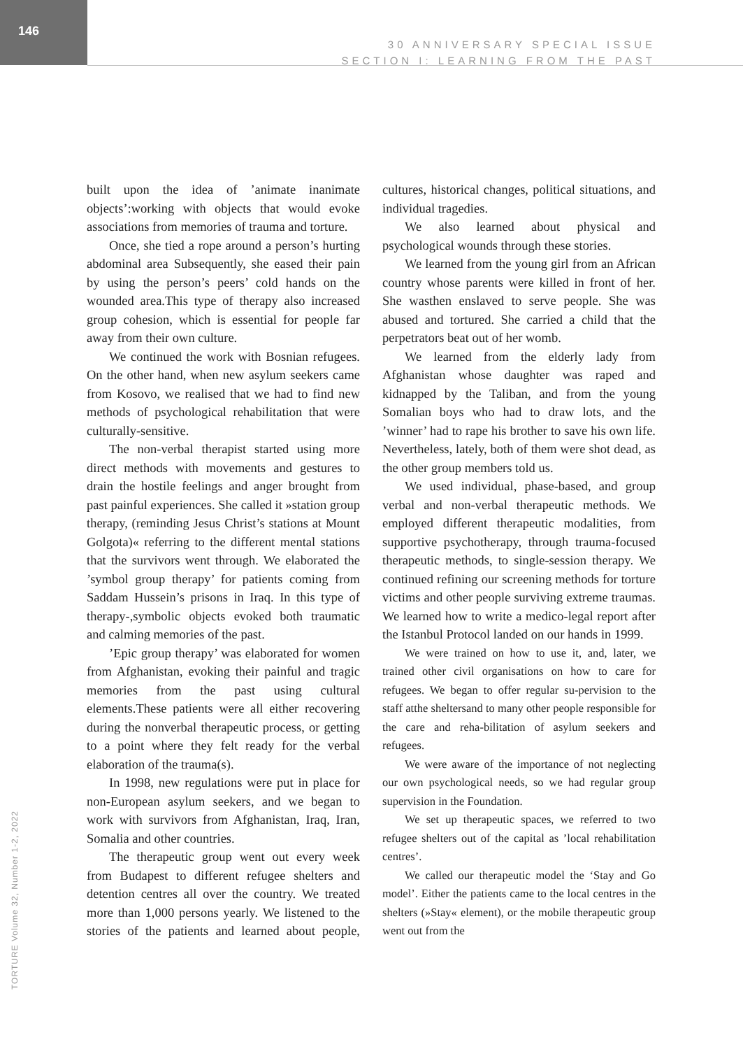146
30 ANNIVERSARY SPECIAL ISSUE
SECTION I: LEARNING FROM THE PAST
TORTURE Volume 32, Number 1-2, 2022
built upon the idea of ’animate inanimate objects’:working with objects that would evoke associations from memories of trauma and torture.
Once, she tied a rope around a person’s hurting abdominal area Subsequently, she eased their pain by using the person’s peers’ cold hands on the wounded area.This type of therapy also increased group cohesion, which is essential for people far away from their own culture.
We continued the work with Bosnian refugees. On the other hand, when new asylum seekers came from Kosovo, we realised that we had to find new methods of psychological rehabilitation that were culturally-sensitive.
The non-verbal therapist started using more direct methods with movements and gestures to drain the hostile feelings and anger brought from past painful experiences. She called it »station group therapy, (reminding Jesus Christ’s stations at Mount Golgota)« referring to the different mental stations that the survivors went through. We elaborated the ’symbol group therapy’ for patients coming from Saddam Hussein’s prisons in Iraq. In this type of therapy-,symbolic objects evoked both traumatic and calming memories of the past.
’Epic group therapy’ was elaborated for women from Afghanistan, evoking their painful and tragic memories from the past using cultural elements.These patients were all either recovering during the nonverbal therapeutic process, or getting to a point where they felt ready for the verbal elaboration of the trauma(s).
In 1998, new regulations were put in place for non-European asylum seekers, and we began to work with survivors from Afghanistan, Iraq, Iran, Somalia and other countries.
The therapeutic group went out every week from Budapest to different refugee shelters and detention centres all over the country. We treated more than 1,000 persons yearly. We listened to the stories of the patients and learned about people, cultures, historical changes, political situations, and individual tragedies.
We also learned about physical and psychological wounds through these stories.
We learned from the young girl from an African country whose parents were killed in front of her. She wasthen enslaved to serve people. She was abused and tortured. She carried a child that the perpetrators beat out of her womb.
We learned from the elderly lady from Afghanistan whose daughter was raped and kidnapped by the Taliban, and from the young Somalian boys who had to draw lots, and the ’winner’ had to rape his brother to save his own life. Nevertheless, lately, both of them were shot dead, as the other group members told us.
We used individual, phase-based, and group verbal and non-verbal therapeutic methods. We employed different therapeutic modalities, from supportive psychotherapy, through trauma-focused therapeutic methods, to single-session therapy. We continued refining our screening methods for torture victims and other people surviving extreme traumas. We learned how to write a medico-legal report after the Istanbul Protocol landed on our hands in 1999.
We were trained on how to use it, and, later, we trained other civil organisations on how to care for refugees. We began to offer regular su-pervision to the staff atthe sheltersand to many other people responsible for the care and reha-bilitation of asylum seekers and refugees.
We were aware of the importance of not neglecting our own psychological needs, so we had regular group supervision in the Foundation.
We set up therapeutic spaces, we referred to two refugee shelters out of the capital as ’local rehabilitation centres’.
We called our therapeutic model the ‘Stay and Go model’. Either the patients came to the local centres in the shelters (»Stay« element), or the mobile therapeutic group went out from the